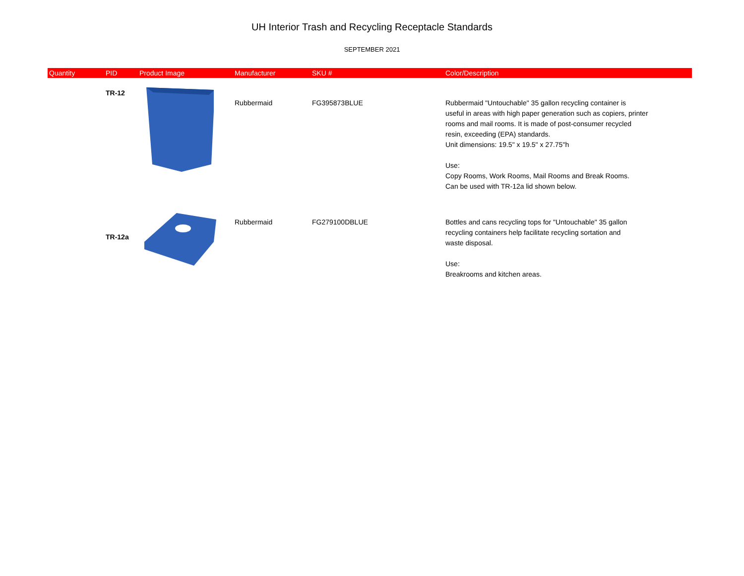UH Interior Trash and Recycling Receptacle Standards
SEPTEMBER 2021
| Quantity | PID | Product Image | Manufacturer | SKU # | Color/Description |
| --- | --- | --- | --- | --- | --- |
| | TR-12 | | Rubbermaid | FG395873BLUE | Rubbermaid "Untouchable" 35 gallon recycling container is useful in areas with high paper generation such as copiers, printer rooms and mail rooms. It is made of post-consumer recycled resin, exceeding (EPA) standards. Unit dimensions: 19.5" x 19.5" x 27.75"h Use: Copy Rooms, Work Rooms, Mail Rooms and Break Rooms. Can be used with TR-12a lid shown below. |
| | TR-12a | | Rubbermaid | FG279100DBLUE | Bottles and cans recycling tops for "Untouchable" 35 gallon recycling containers help facilitate recycling sortation and waste disposal. Use: Breakrooms and kitchen areas. |